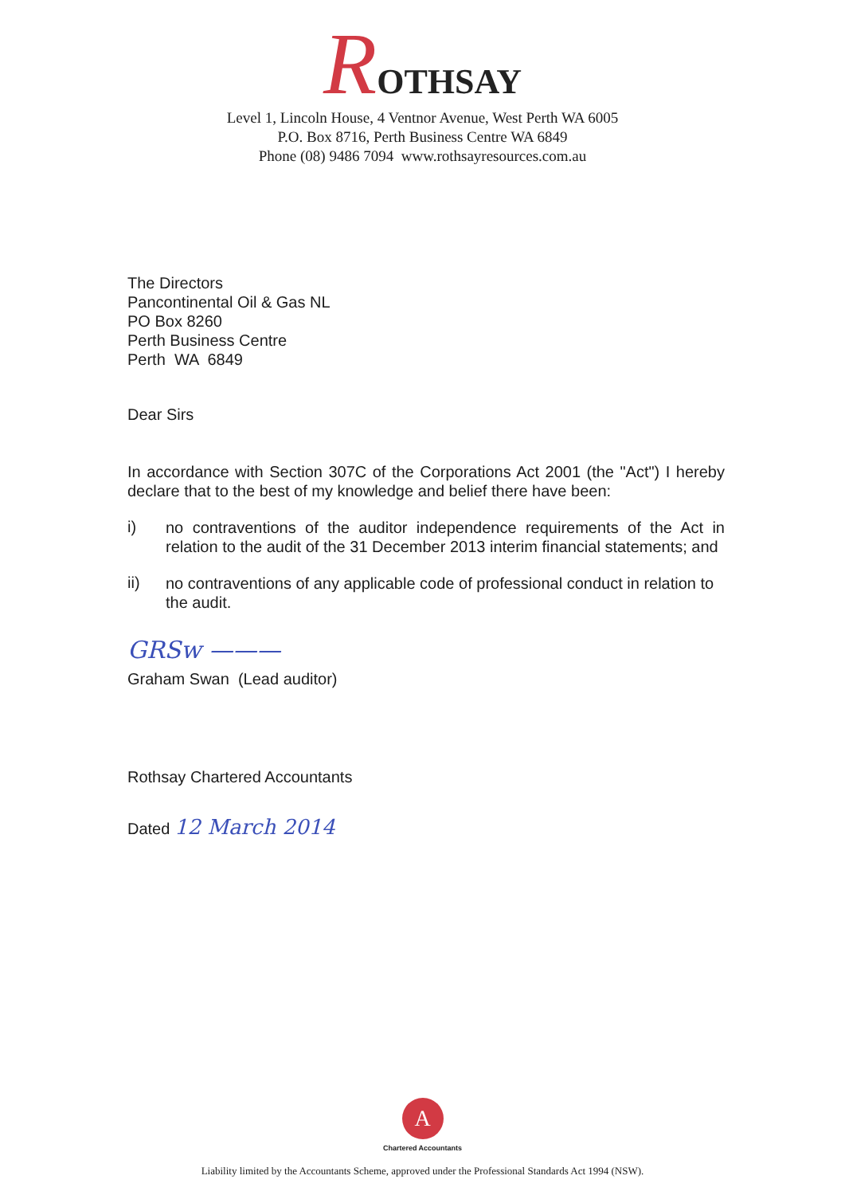ROTHSAY
Level 1, Lincoln House, 4 Ventnor Avenue, West Perth WA 6005
P.O. Box 8716, Perth Business Centre WA 6849
Phone (08) 9486 7094 www.rothsayresources.com.au
The Directors
Pancontinental Oil & Gas NL
PO Box 8260
Perth Business Centre
Perth WA 6849
Dear Sirs
In accordance with Section 307C of the Corporations Act 2001 (the "Act") I hereby declare that to the best of my knowledge and belief there have been:
i) no contraventions of the auditor independence requirements of the Act in relation to the audit of the 31 December 2013 interim financial statements; and
ii) no contraventions of any applicable code of professional conduct in relation to the audit.
GRSw ———
Graham Swan (Lead auditor)
Rothsay Chartered Accountants
Dated 12 March 2014
A
Chartered Accountants
Liability limited by the Accountants Scheme, approved under the Professional Standards Act 1994 (NSW).